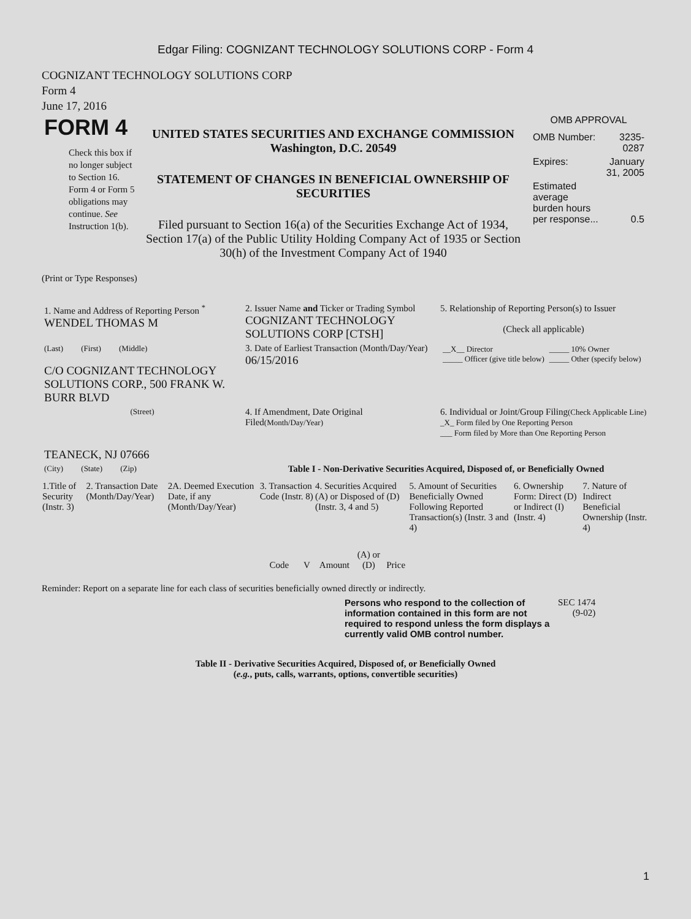Edgar Filing: COGNIZANT TECHNOLOGY SOLUTIONS CORP - Form 4
COGNIZANT TECHNOLOGY SOLUTIONS CORP
Form 4
June 17, 2016
| FORM 4 Check this box if no longer subject to Section 16. Form 4 or Form 5 obligations may continue. See Instruction 1(b). | UNITED STATES SECURITIES AND EXCHANGE COMMISSION Washington, D.C. 20549 STATEMENT OF CHANGES IN BENEFICIAL OWNERSHIP OF SECURITIES Filed pursuant to Section 16(a) of the Securities Exchange Act of 1934, Section 17(a) of the Public Utility Holding Company Act of 1935 or Section 30(h) of the Investment Company Act of 1940 | OMB APPROVAL / OMB Number: / 3235-0287 / / Expires: / January 31, 2005 / / Estimated average burden hours per response... / 0.5 / |
(Print or Type Responses)
| 1. Name and Address of Reporting Person <sup>*</sup> WENDEL THOMAS M | 2. Issuer Name and Ticker or Trading Symbol COGNIZANT TECHNOLOGY SOLUTIONS CORP [CTSH] | 5. Relationship of Reporting Person(s) to Issuer (Check all applicable) |
| (Last) (First) (Middle) C/O COGNIZANT TECHNOLOGY SOLUTIONS CORP., 500 FRANK W. BURR BLVD | 3. Date of Earliest Transaction (Month/Day/Year) 06/15/2016 | / __X__ Director _____ Officer (give title below) / _____ 10% Owner _____ Other (specify below) / |
| (Street) TEANECK, NJ 07666 | 4. If Amendment, Date Original Filed (Month/Day/Year) | 6. Individual or Joint/Group Filing (Check Applicable Line) _X_ Form filed by One Reporting Person ___ Form filed by More than One Reporting Person |
| (City) (State) (Zip) | Table I - Non-Derivative Securities Acquired, Disposed of, or Beneficially Owned | |
| 1.Title of Security (Instr. 3) | 2. Transaction Date (Month/Day/Year) | 2A. Deemed Execution Date, if any (Month/Day/Year) | 3. Transaction Code (Instr. 8) | | 4. Securities Acquired (A) or Disposed of (D) (Instr. 3, 4 and 5) | | | 5. Amount of Securities Beneficially Owned Following Reported Transaction(s) (Instr. 3 and 4) | 6. Ownership Form: Direct (D) or Indirect (I) (Instr. 4) | 7. Nature of Indirect Beneficial Ownership (Instr. 4) |
| --- | --- | --- | --- | --- | --- | --- | --- | --- | --- | --- |
| | | | Code | V | Amount | (A) or (D) | Price | | | |
Reminder: Report on a separate line for each class of securities beneficially owned directly or indirectly.
| Persons who respond to the collection of information contained in this form are not required to respond unless the form displays a currently valid OMB control number. | SEC 1474 (9-02) |
Table II - Derivative Securities Acquired, Disposed of, or Beneficially Owned
(e.g., puts, calls, warrants, options, convertible securities)
1